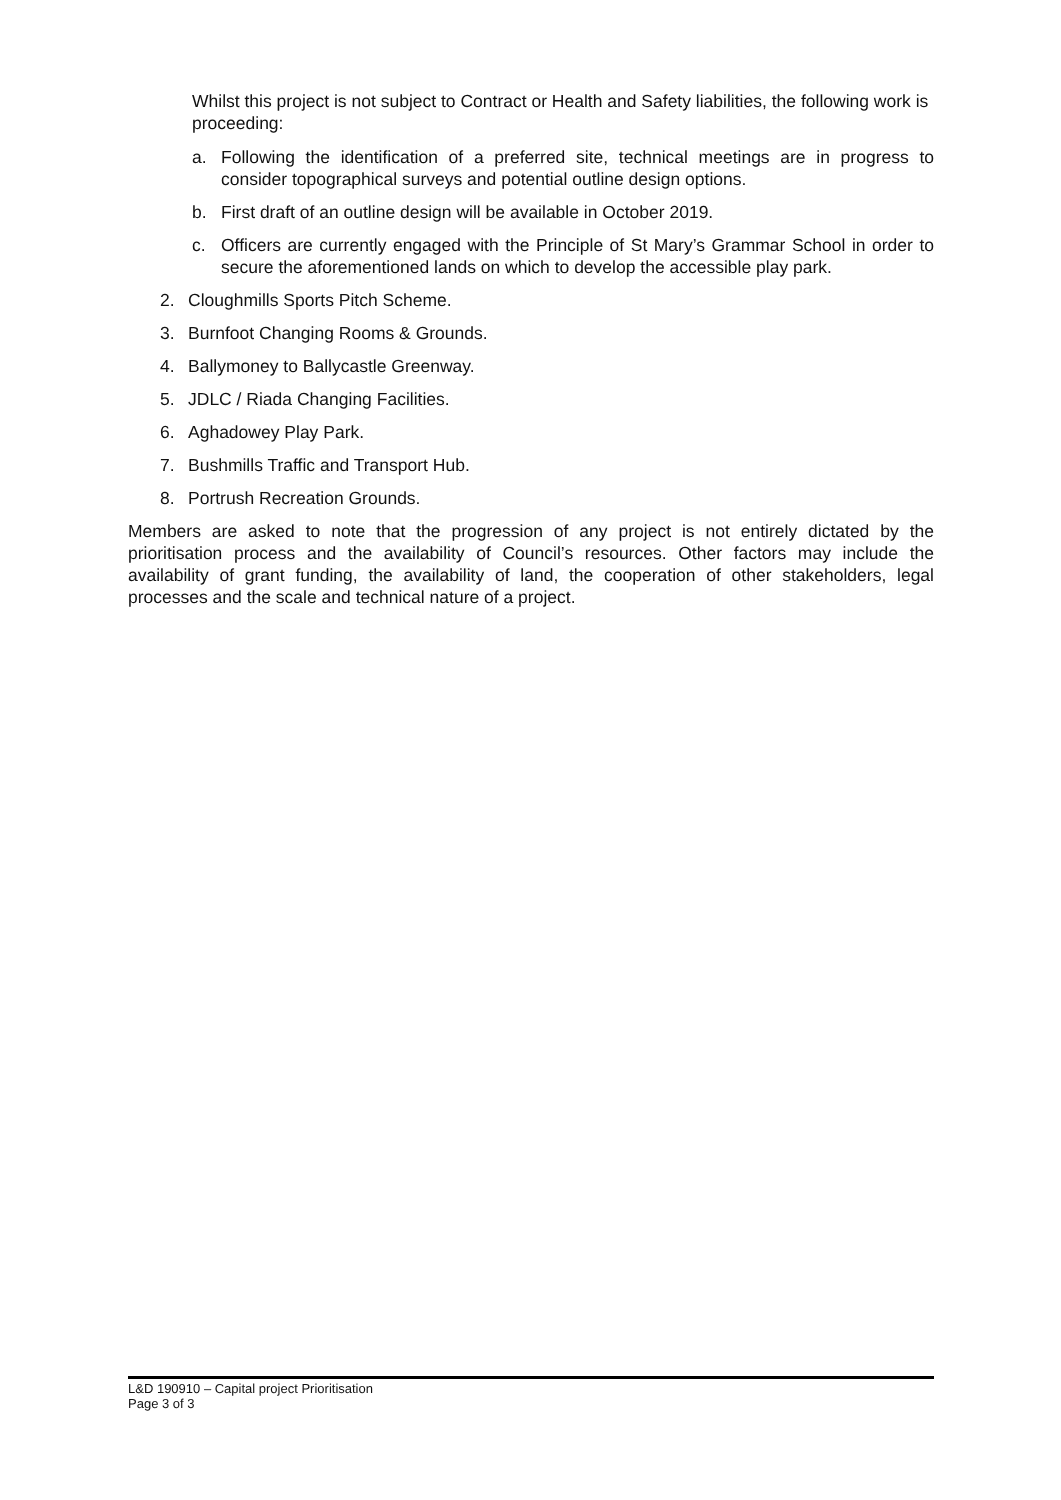Whilst this project is not subject to Contract or Health and Safety liabilities, the following work is proceeding:
a. Following the identification of a preferred site, technical meetings are in progress to consider topographical surveys and potential outline design options.
b. First draft of an outline design will be available in October 2019.
c. Officers are currently engaged with the Principle of St Mary’s Grammar School in order to secure the aforementioned lands on which to develop the accessible play park.
2. Cloughmills Sports Pitch Scheme.
3. Burnfoot Changing Rooms & Grounds.
4. Ballymoney to Ballycastle Greenway.
5. JDLC / Riada Changing Facilities.
6. Aghadowey Play Park.
7. Bushmills Traffic and Transport Hub.
8. Portrush Recreation Grounds.
Members are asked to note that the progression of any project is not entirely dictated by the prioritisation process and the availability of Council’s resources. Other factors may include the availability of grant funding, the availability of land, the cooperation of other stakeholders, legal processes and the scale and technical nature of a project.
L&D 190910 – Capital project Prioritisation
Page 3 of 3